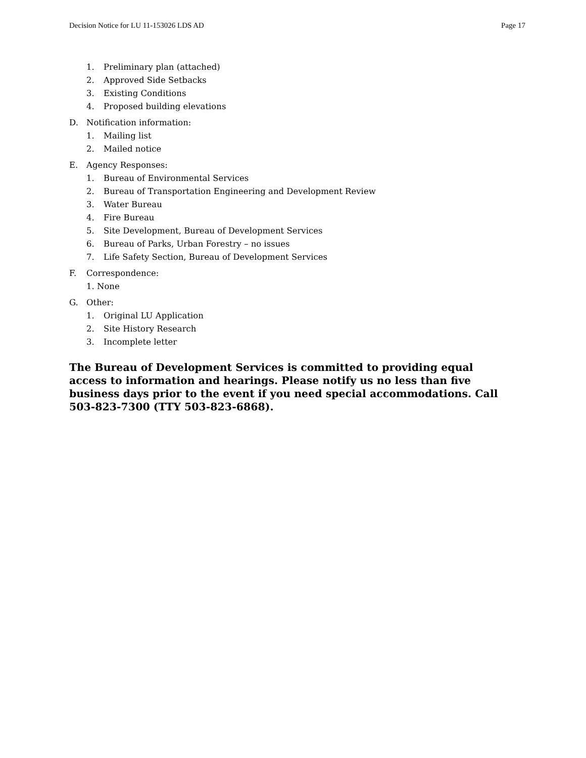Decision Notice for LU 11-153026 LDS AD Page 17
1. Preliminary plan (attached)
2. Approved Side Setbacks
3. Existing Conditions
4. Proposed building elevations
D. Notification information:
1. Mailing list
2. Mailed notice
E. Agency Responses:
1. Bureau of Environmental Services
2. Bureau of Transportation Engineering and Development Review
3. Water Bureau
4. Fire Bureau
5. Site Development, Bureau of Development Services
6. Bureau of Parks, Urban Forestry – no issues
7. Life Safety Section, Bureau of Development Services
F. Correspondence:
1. None
G. Other:
1. Original LU Application
2. Site History Research
3. Incomplete letter
The Bureau of Development Services is committed to providing equal access to information and hearings. Please notify us no less than five business days prior to the event if you need special accommodations. Call 503-823-7300 (TTY 503-823-6868).